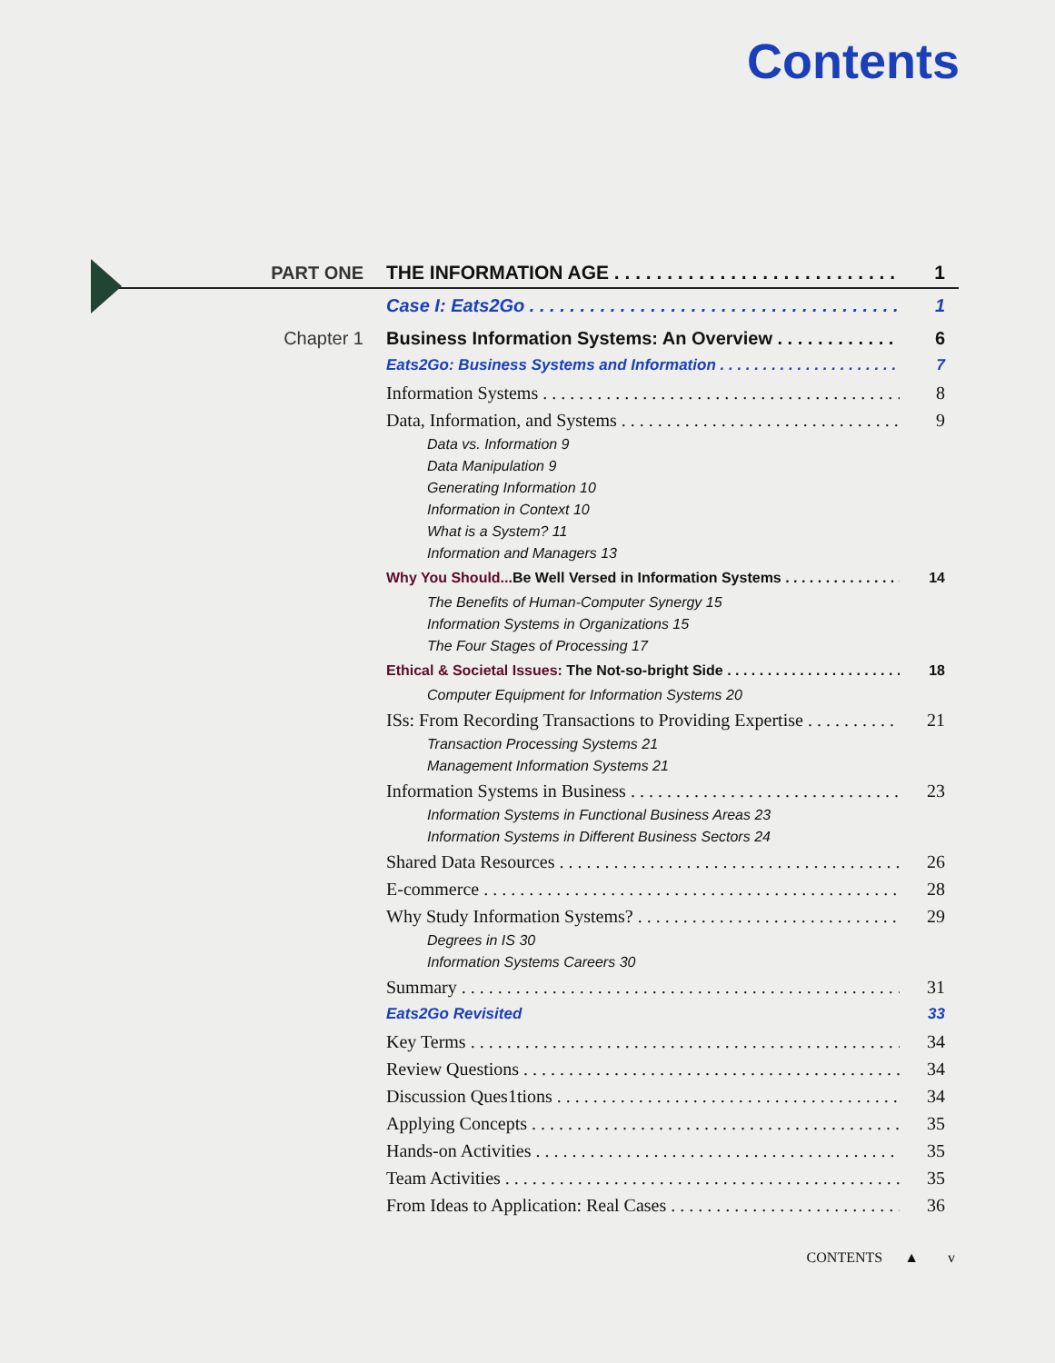Contents
PART ONE THE INFORMATION AGE 1
Case I: Eats2Go 1
Chapter 1 Business Information Systems: An Overview 6
Eats2Go: Business Systems and Information 7
Information Systems 8
Data, Information, and Systems 9
Data vs. Information 9
Data Manipulation 9
Generating Information 10
Information in Context 10
What is a System? 11
Information and Managers 13
Why You Should... Be Well Versed in Information Systems 14
The Benefits of Human-Computer Synergy 15
Information Systems in Organizations 15
The Four Stages of Processing 17
Ethical & Societal Issues: The Not-so-bright Side 18
Computer Equipment for Information Systems 20
ISs: From Recording Transactions to Providing Expertise 21
Transaction Processing Systems 21
Management Information Systems 21
Information Systems in Business 23
Information Systems in Functional Business Areas 23
Information Systems in Different Business Sectors 24
Shared Data Resources 26
E-commerce 28
Why Study Information Systems? 29
Degrees in IS 30
Information Systems Careers 30
Summary 31
Eats2Go Revisited 33
Key Terms 34
Review Questions 34
Discussion Ques1tions 34
Applying Concepts 35
Hands-on Activities 35
Team Activities 35
From Ideas to Application: Real Cases 36
CONTENTS ▲ v